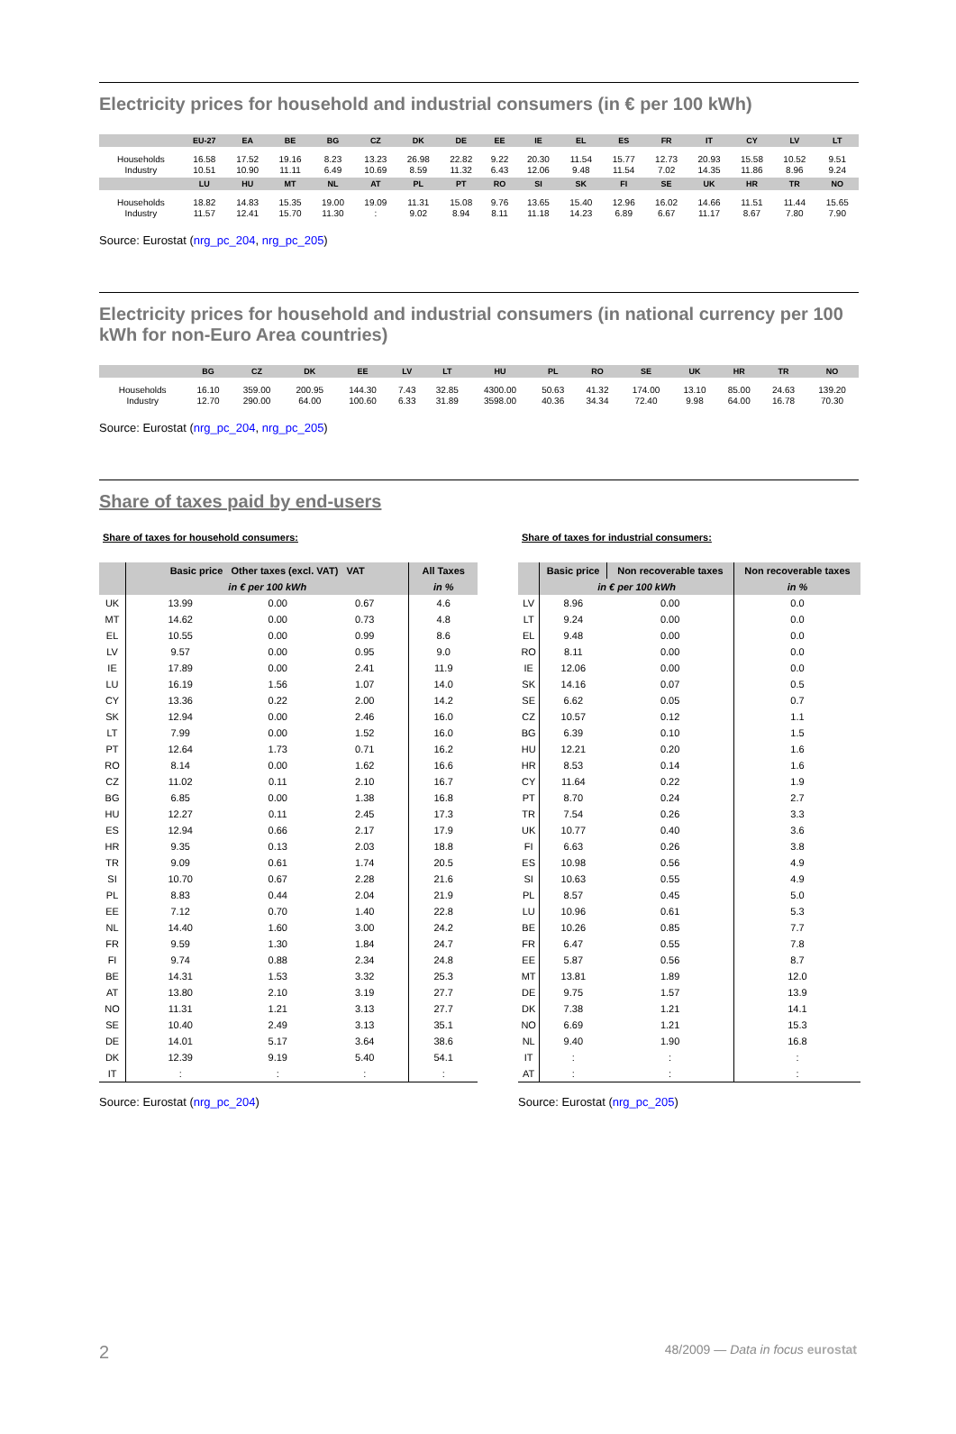Electricity prices for household and industrial consumers (in € per 100 kWh)
| | EU-27 | EA | BE | BG | CZ | DK | DE | EE | IE | EL | ES | FR | IT | CY | LV | LT |
| --- | --- | --- | --- | --- | --- | --- | --- | --- | --- | --- | --- | --- | --- | --- | --- | --- |
| Households Industry | 16.58 10.51 | 17.52 10.90 | 19.16 11.11 | 8.23 6.49 | 13.23 10.69 | 26.98 8.59 | 22.82 11.32 | 9.22 6.43 | 20.30 12.06 | 11.54 9.48 | 15.77 11.54 | 12.73 7.02 | 20.93 14.35 | 15.58 11.86 | 10.52 8.96 | 9.51 9.24 |
| | LU | HU | MT | NL | AT | PL | PT | RO | SI | SK | FI | SE | UK | HR | TR | NO |
| Households Industry | 18.82 11.57 | 14.83 12.41 | 15.35 15.70 | 19.00 11.30 | 19.09 : | 11.31 9.02 | 15.08 8.94 | 9.76 8.11 | 13.65 11.18 | 15.40 14.23 | 12.96 6.89 | 16.02 6.67 | 14.66 11.17 | 11.51 8.67 | 11.44 7.80 | 15.65 7.90 |
Source: Eurostat (nrg_pc_204, nrg_pc_205)
Electricity prices for household and industrial consumers (in national currency per 100 kWh for non-Euro Area countries)
| | BG | CZ | DK | EE | LV | LT | HU | PL | RO | SE | UK | HR | TR | NO |
| --- | --- | --- | --- | --- | --- | --- | --- | --- | --- | --- | --- | --- | --- | --- |
| Households Industry | 16.10 12.70 | 359.00 290.00 | 200.95 64.00 | 144.30 100.60 | 7.43 6.33 | 32.85 31.89 | 4300.00 3598.00 | 50.63 40.36 | 41.32 34.34 | 174.00 72.40 | 13.10 9.98 | 85.00 64.00 | 24.63 16.78 | 139.20 70.30 |
Source: Eurostat (nrg_pc_204, nrg_pc_205)
Share of taxes paid by end-users
Share of taxes for household consumers:
| | Basic price Other taxes (excl. VAT) VAT | | | All Taxes |
| --- | --- | --- | --- | --- |
| | in € per 100 kWh | | | in % |
| UK | 13.99 | 0.00 | 0.67 | 4.6 |
| MT | 14.62 | 0.00 | 0.73 | 4.8 |
| EL | 10.55 | 0.00 | 0.99 | 8.6 |
| LV | 9.57 | 0.00 | 0.95 | 9.0 |
| IE | 17.89 | 0.00 | 2.41 | 11.9 |
| LU | 16.19 | 1.56 | 1.07 | 14.0 |
| CY | 13.36 | 0.22 | 2.00 | 14.2 |
| SK | 12.94 | 0.00 | 2.46 | 16.0 |
| LT | 7.99 | 0.00 | 1.52 | 16.0 |
| PT | 12.64 | 1.73 | 0.71 | 16.2 |
| RO | 8.14 | 0.00 | 1.62 | 16.6 |
| CZ | 11.02 | 0.11 | 2.10 | 16.7 |
| BG | 6.85 | 0.00 | 1.38 | 16.8 |
| HU | 12.27 | 0.11 | 2.45 | 17.3 |
| ES | 12.94 | 0.66 | 2.17 | 17.9 |
| HR | 9.35 | 0.13 | 2.03 | 18.8 |
| TR | 9.09 | 0.61 | 1.74 | 20.5 |
| SI | 10.70 | 0.67 | 2.28 | 21.6 |
| PL | 8.83 | 0.44 | 2.04 | 21.9 |
| EE | 7.12 | 0.70 | 1.40 | 22.8 |
| NL | 14.40 | 1.60 | 3.00 | 24.2 |
| FR | 9.59 | 1.30 | 1.84 | 24.7 |
| FI | 9.74 | 0.88 | 2.34 | 24.8 |
| BE | 14.31 | 1.53 | 3.32 | 25.3 |
| AT | 13.80 | 2.10 | 3.19 | 27.7 |
| NO | 11.31 | 1.21 | 3.13 | 27.7 |
| SE | 10.40 | 2.49 | 3.13 | 35.1 |
| DE | 14.01 | 5.17 | 3.64 | 38.6 |
| DK | 12.39 | 9.19 | 5.40 | 54.1 |
| IT | : | : | : | : |
Source: Eurostat (nrg_pc_204)
Share of taxes for industrial consumers:
| | Basic price | Non recoverable taxes | Non recoverable taxes |
| --- | --- | --- | --- |
| | in € per 100 kWh | | in % |
| LV | 8.96 | 0.00 | 0.0 |
| LT | 9.24 | 0.00 | 0.0 |
| EL | 9.48 | 0.00 | 0.0 |
| RO | 8.11 | 0.00 | 0.0 |
| IE | 12.06 | 0.00 | 0.0 |
| SK | 14.16 | 0.07 | 0.5 |
| SE | 6.62 | 0.05 | 0.7 |
| CZ | 10.57 | 0.12 | 1.1 |
| BG | 6.39 | 0.10 | 1.5 |
| HU | 12.21 | 0.20 | 1.6 |
| HR | 8.53 | 0.14 | 1.6 |
| CY | 11.64 | 0.22 | 1.9 |
| PT | 8.70 | 0.24 | 2.7 |
| TR | 7.54 | 0.26 | 3.3 |
| UK | 10.77 | 0.40 | 3.6 |
| FI | 6.63 | 0.26 | 3.8 |
| ES | 10.98 | 0.56 | 4.9 |
| SI | 10.63 | 0.55 | 4.9 |
| PL | 8.57 | 0.45 | 5.0 |
| LU | 10.96 | 0.61 | 5.3 |
| BE | 10.26 | 0.85 | 7.7 |
| FR | 6.47 | 0.55 | 7.8 |
| EE | 5.87 | 0.56 | 8.7 |
| MT | 13.81 | 1.89 | 12.0 |
| DE | 9.75 | 1.57 | 13.9 |
| DK | 7.38 | 1.21 | 14.1 |
| NO | 6.69 | 1.21 | 15.3 |
| NL | 9.40 | 1.90 | 16.8 |
| IT | : | : | : |
| AT | : | : | : |
Source: Eurostat (nrg_pc_205)
2 48/2009 — Data in focus eurostat